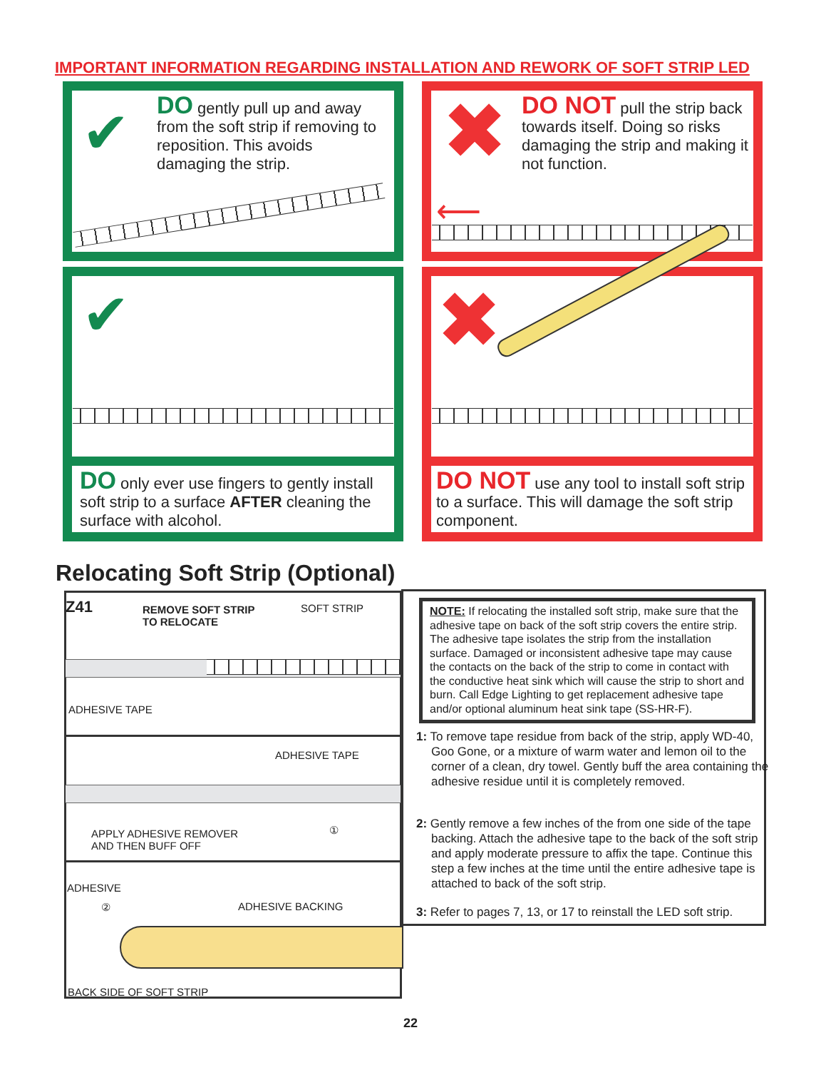IMPORTANT INFORMATION REGARDING INSTALLATION AND REWORK OF SOFT STRIP LED
✔
DO gently pull up and away from the soft strip if removing to reposition. This avoids damaging the strip.
✖
DO NOT pull the strip back towards itself. Doing so risks damaging the strip and making it not function.
⟵
✔
DO only ever use fingers to gently install soft strip to a surface AFTER cleaning the surface with alcohol.
✖
DO NOT use any tool to install soft strip to a surface. This will damage the soft strip component.
Relocating Soft Strip (Optional)
Z41
REMOVE SOFT STRIP
TO RELOCATE
SOFT STRIP
ADHESIVE TAPE
ADHESIVE TAPE
APPLY ADHESIVE REMOVER
AND THEN BUFF OFF
①
ADHESIVE
② ADHESIVE BACKING
BACK SIDE OF SOFT STRIP
NOTE: If relocating the installed soft strip, make sure that the adhesive tape on back of the soft strip covers the entire strip. The adhesive tape isolates the strip from the installation surface. Damaged or inconsistent adhesive tape may cause the contacts on the back of the strip to come in contact with the conductive heat sink which will cause the strip to short and burn. Call Edge Lighting to get replacement adhesive tape and/or optional aluminum heat sink tape (SS-HR-F).
1: To remove tape residue from back of the strip, apply WD-40, Goo Gone, or a mixture of warm water and lemon oil to the corner of a clean, dry towel. Gently buff the area containing the adhesive residue until it is completely removed.
2: Gently remove a few inches of the from one side of the tape backing. Attach the adhesive tape to the back of the soft strip and apply moderate pressure to affix the tape. Continue this step a few inches at the time until the entire adhesive tape is attached to back of the soft strip.
3: Refer to pages 7, 13, or 17 to reinstall the LED soft strip.
22